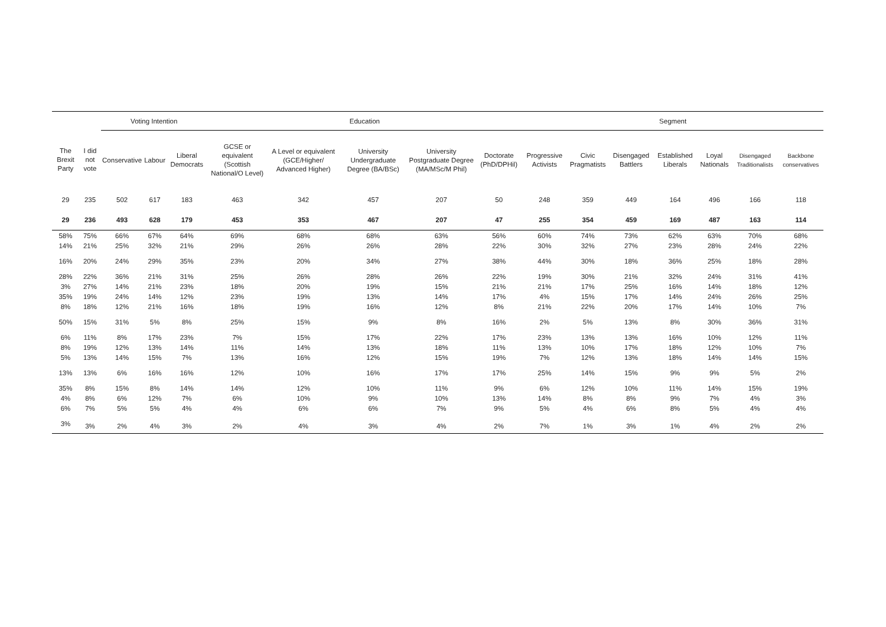| | | Voting Intention | | | Education | | | | | Segment | | | | | | |
| --- | --- | --- | --- | --- | --- | --- | --- | --- | --- | --- | --- | --- | --- | --- | --- | --- |
| The Brexit Party | I did not vote | Conservative | Labour | Liberal Democrats | GCSE or equivalent (Scottish National/O Level) | A Level or equivalent (GCE/Higher/ Advanced Higher) | University Undergraduate Degree (BA/BSc) | University Postgraduate Degree (MA/MSc/M Phil) | Doctorate (PhD/DPHil) | Progressive Activists | Civic Pragmatists | Disengaged Battlers | Established Liberals | Loyal Nationals | Disengaged Traditionalists | Backbone conservatives |
| 29 | 235 | 502 | 617 | 183 | 463 | 342 | 457 | 207 | 50 | 248 | 359 | 449 | 164 | 496 | 166 | 118 |
| 29 | 236 | 493 | 628 | 179 | 453 | 353 | 467 | 207 | 47 | 255 | 354 | 459 | 169 | 487 | 163 | 114 |
| 58% | 75% | 66% | 67% | 64% | 69% | 68% | 68% | 63% | 56% | 60% | 74% | 73% | 62% | 63% | 70% | 68% |
| 14% | 21% | 25% | 32% | 21% | 29% | 26% | 26% | 28% | 22% | 30% | 32% | 27% | 23% | 28% | 24% | 22% |
| 16% | 20% | 24% | 29% | 35% | 23% | 20% | 34% | 27% | 38% | 44% | 30% | 18% | 36% | 25% | 18% | 28% |
| 28% | 22% | 36% | 21% | 31% | 25% | 26% | 28% | 26% | 22% | 19% | 30% | 21% | 32% | 24% | 31% | 41% |
| 3% | 27% | 14% | 21% | 23% | 18% | 20% | 19% | 15% | 21% | 21% | 17% | 25% | 16% | 14% | 18% | 12% |
| 35% | 19% | 24% | 14% | 12% | 23% | 19% | 13% | 14% | 17% | 4% | 15% | 17% | 14% | 24% | 26% | 25% |
| 8% | 18% | 12% | 21% | 16% | 18% | 19% | 16% | 12% | 8% | 21% | 22% | 20% | 17% | 14% | 10% | 7% |
| 50% | 15% | 31% | 5% | 8% | 25% | 15% | 9% | 8% | 16% | 2% | 5% | 13% | 8% | 30% | 36% | 31% |
| 6% | 11% | 8% | 17% | 23% | 7% | 15% | 17% | 22% | 17% | 23% | 13% | 13% | 16% | 10% | 12% | 11% |
| 8% | 19% | 12% | 13% | 14% | 11% | 14% | 13% | 18% | 11% | 13% | 10% | 17% | 18% | 12% | 10% | 7% |
| 5% | 13% | 14% | 15% | 7% | 13% | 16% | 12% | 15% | 19% | 7% | 12% | 13% | 18% | 14% | 14% | 15% |
| 13% | 13% | 6% | 16% | 16% | 12% | 10% | 16% | 17% | 17% | 25% | 14% | 15% | 9% | 9% | 5% | 2% |
| 35% | 8% | 15% | 8% | 14% | 14% | 12% | 10% | 11% | 9% | 6% | 12% | 10% | 11% | 14% | 15% | 19% |
| 4% | 8% | 6% | 12% | 7% | 6% | 10% | 9% | 10% | 13% | 14% | 8% | 8% | 9% | 7% | 4% | 3% |
| 6% | 7% | 5% | 5% | 4% | 4% | 6% | 6% | 7% | 9% | 5% | 4% | 6% | 8% | 5% | 4% | 4% |
| 3% | 3% | 2% | 4% | 3% | 2% | 4% | 3% | 4% | 2% | 7% | 1% | 3% | 1% | 4% | 2% | 2% |